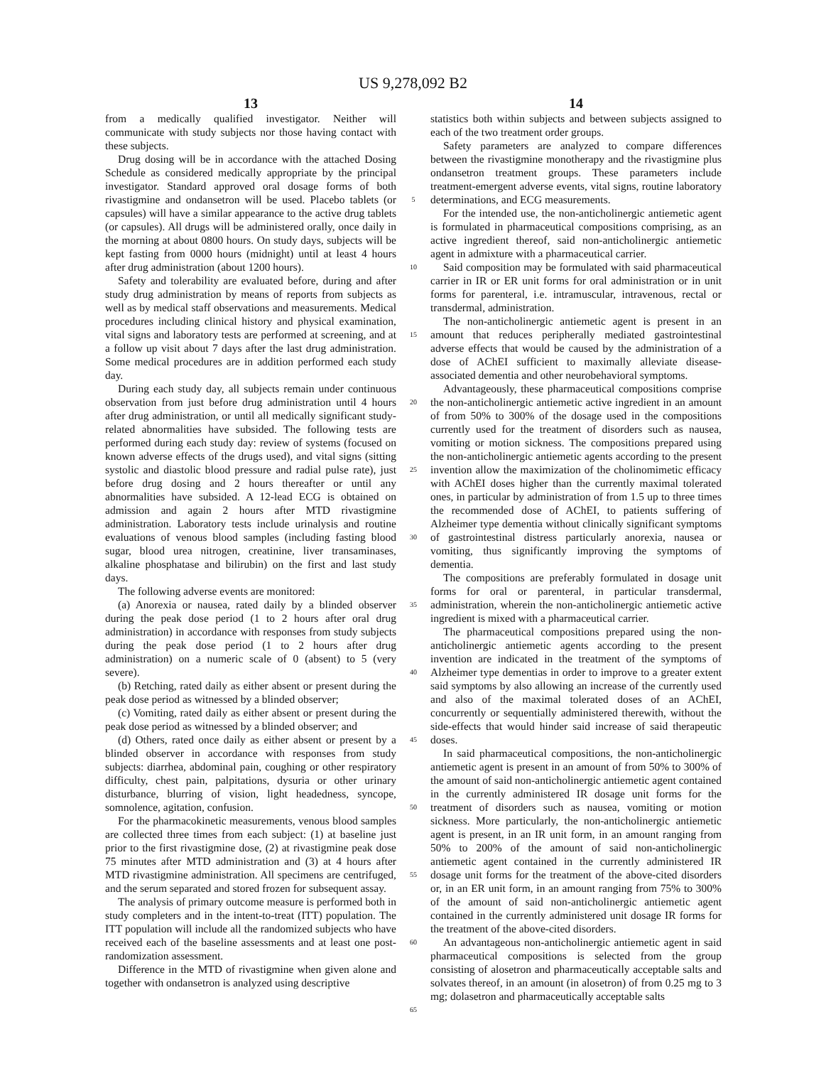US 9,278,092 B2
13
from a medically qualified investigator. Neither will communicate with study subjects nor those having contact with these subjects.
Drug dosing will be in accordance with the attached Dosing Schedule as considered medically appropriate by the principal investigator. Standard approved oral dosage forms of both rivastigmine and ondansetron will be used. Placebo tablets (or capsules) will have a similar appearance to the active drug tablets (or capsules). All drugs will be administered orally, once daily in the morning at about 0800 hours. On study days, subjects will be kept fasting from 0000 hours (midnight) until at least 4 hours after drug administration (about 1200 hours).
Safety and tolerability are evaluated before, during and after study drug administration by means of reports from subjects as well as by medical staff observations and measurements. Medical procedures including clinical history and physical examination, vital signs and laboratory tests are performed at screening, and at a follow up visit about 7 days after the last drug administration. Some medical procedures are in addition performed each study day.
During each study day, all subjects remain under continuous observation from just before drug administration until 4 hours after drug administration, or until all medically significant study-related abnormalities have subsided. The following tests are performed during each study day: review of systems (focused on known adverse effects of the drugs used), and vital signs (sitting systolic and diastolic blood pressure and radial pulse rate), just before drug dosing and 2 hours thereafter or until any abnormalities have subsided. A 12-lead ECG is obtained on admission and again 2 hours after MTD rivastigmine administration. Laboratory tests include urinalysis and routine evaluations of venous blood samples (including fasting blood sugar, blood urea nitrogen, creatinine, liver transaminases, alkaline phosphatase and bilirubin) on the first and last study days.
The following adverse events are monitored:
(a) Anorexia or nausea, rated daily by a blinded observer during the peak dose period (1 to 2 hours after oral drug administration) in accordance with responses from study subjects during the peak dose period (1 to 2 hours after drug administration) on a numeric scale of 0 (absent) to 5 (very severe).
(b) Retching, rated daily as either absent or present during the peak dose period as witnessed by a blinded observer;
(c) Vomiting, rated daily as either absent or present during the peak dose period as witnessed by a blinded observer; and
(d) Others, rated once daily as either absent or present by a blinded observer in accordance with responses from study subjects: diarrhea, abdominal pain, coughing or other respiratory difficulty, chest pain, palpitations, dysuria or other urinary disturbance, blurring of vision, light headedness, syncope, somnolence, agitation, confusion.
For the pharmacokinetic measurements, venous blood samples are collected three times from each subject: (1) at baseline just prior to the first rivastigmine dose, (2) at rivastigmine peak dose 75 minutes after MTD administration and (3) at 4 hours after MTD rivastigmine administration. All specimens are centrifuged, and the serum separated and stored frozen for subsequent assay.
The analysis of primary outcome measure is performed both in study completers and in the intent-to-treat (ITT) population. The ITT population will include all the randomized subjects who have received each of the baseline assessments and at least one post-randomization assessment.
Difference in the MTD of rivastigmine when given alone and together with ondansetron is analyzed using descriptive
5
10
15
20
25
30
35
40
45
50
55
60
65
14
statistics both within subjects and between subjects assigned to each of the two treatment order groups.
Safety parameters are analyzed to compare differences between the rivastigmine monotherapy and the rivastigmine plus ondansetron treatment groups. These parameters include treatment-emergent adverse events, vital signs, routine laboratory determinations, and ECG measurements.
For the intended use, the non-anticholinergic antiemetic agent is formulated in pharmaceutical compositions comprising, as an active ingredient thereof, said non-anticholinergic antiemetic agent in admixture with a pharmaceutical carrier.
Said composition may be formulated with said pharmaceutical carrier in IR or ER unit forms for oral administration or in unit forms for parenteral, i.e. intramuscular, intravenous, rectal or transdermal, administration.
The non-anticholinergic antiemetic agent is present in an amount that reduces peripherally mediated gastrointestinal adverse effects that would be caused by the administration of a dose of AChEI sufficient to maximally alleviate disease-associated dementia and other neurobehavioral symptoms.
Advantageously, these pharmaceutical compositions comprise the non-anticholinergic antiemetic active ingredient in an amount of from 50% to 300% of the dosage used in the compositions currently used for the treatment of disorders such as nausea, vomiting or motion sickness. The compositions prepared using the non-anticholinergic antiemetic agents according to the present invention allow the maximization of the cholinomimetic efficacy with AChEI doses higher than the currently maximal tolerated ones, in particular by administration of from 1.5 up to three times the recommended dose of AChEI, to patients suffering of Alzheimer type dementia without clinically significant symptoms of gastrointestinal distress particularly anorexia, nausea or vomiting, thus significantly improving the symptoms of dementia.
The compositions are preferably formulated in dosage unit forms for oral or parenteral, in particular transdermal, administration, wherein the non-anticholinergic antiemetic active ingredient is mixed with a pharmaceutical carrier.
The pharmaceutical compositions prepared using the non-anticholinergic antiemetic agents according to the present invention are indicated in the treatment of the symptoms of Alzheimer type dementias in order to improve to a greater extent said symptoms by also allowing an increase of the currently used and also of the maximal tolerated doses of an AChEI, concurrently or sequentially administered therewith, without the side-effects that would hinder said increase of said therapeutic doses.
In said pharmaceutical compositions, the non-anticholinergic antiemetic agent is present in an amount of from 50% to 300% of the amount of said non-anticholinergic antiemetic agent contained in the currently administered IR dosage unit forms for the treatment of disorders such as nausea, vomiting or motion sickness. More particularly, the non-anticholinergic antiemetic agent is present, in an IR unit form, in an amount ranging from 50% to 200% of the amount of said non-anticholinergic antiemetic agent contained in the currently administered IR dosage unit forms for the treatment of the above-cited disorders or, in an ER unit form, in an amount ranging from 75% to 300% of the amount of said non-anticholinergic antiemetic agent contained in the currently administered unit dosage IR forms for the treatment of the above-cited disorders.
An advantageous non-anticholinergic antiemetic agent in said pharmaceutical compositions is selected from the group consisting of alosetron and pharmaceutically acceptable salts and solvates thereof, in an amount (in alosetron) of from 0.25 mg to 3 mg; dolasetron and pharmaceutically acceptable salts